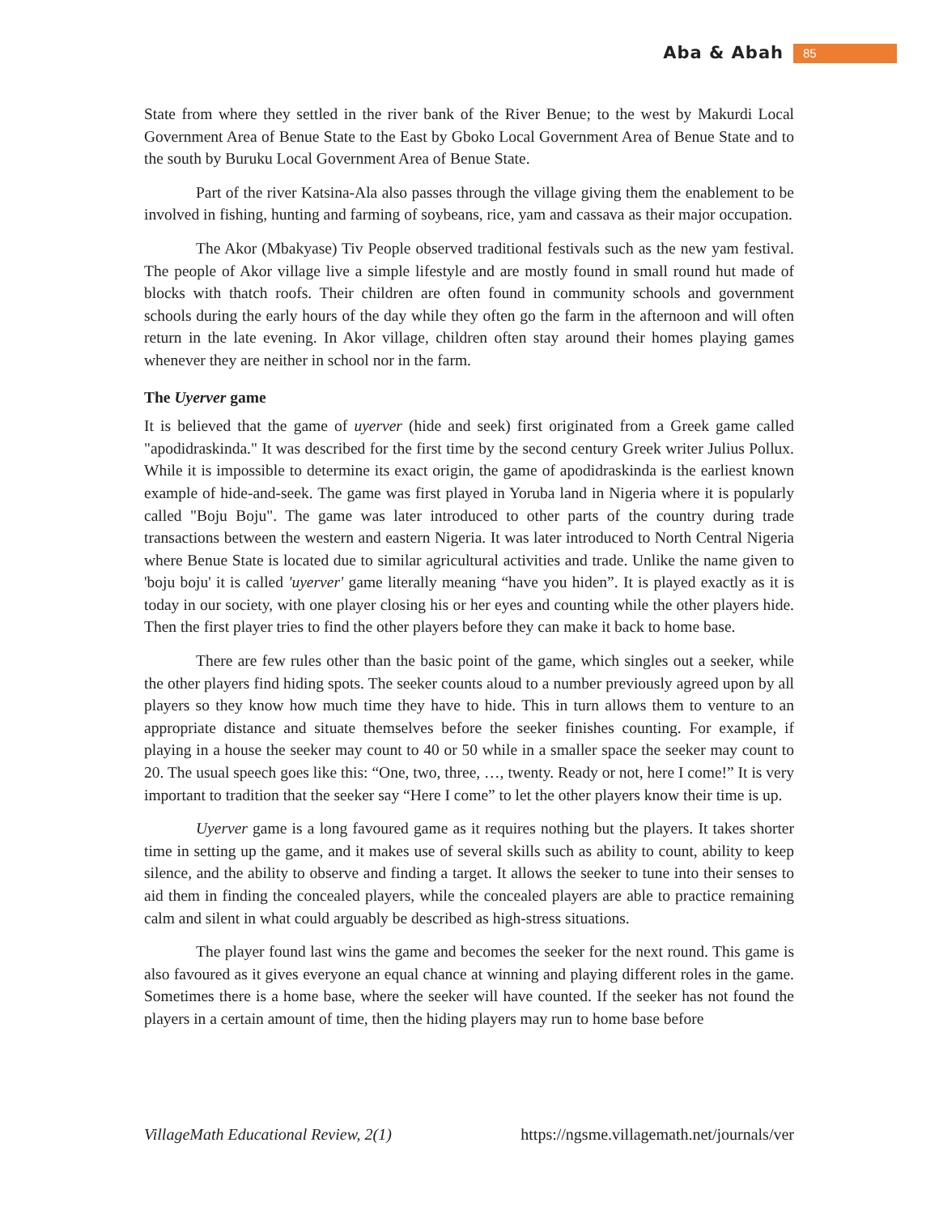Aba & Abah 85
State from where they settled in the river bank of the River Benue; to the west by Makurdi Local Government Area of Benue State to the East by Gboko Local Government Area of Benue State and to the south by Buruku Local Government Area of Benue State.
Part of the river Katsina-Ala also passes through the village giving them the enablement to be involved in fishing, hunting and farming of soybeans, rice, yam and cassava as their major occupation.
The Akor (Mbakyase) Tiv People observed traditional festivals such as the new yam festival. The people of Akor village live a simple lifestyle and are mostly found in small round hut made of blocks with thatch roofs. Their children are often found in community schools and government schools during the early hours of the day while they often go the farm in the afternoon and will often return in the late evening. In Akor village, children often stay around their homes playing games whenever they are neither in school nor in the farm.
The Uyerver game
It is believed that the game of uyerver (hide and seek) first originated from a Greek game called "apodidraskinda." It was described for the first time by the second century Greek writer Julius Pollux. While it is impossible to determine its exact origin, the game of apodidraskinda is the earliest known example of hide-and-seek. The game was first played in Yoruba land in Nigeria where it is popularly called "Boju Boju". The game was later introduced to other parts of the country during trade transactions between the western and eastern Nigeria. It was later introduced to North Central Nigeria where Benue State is located due to similar agricultural activities and trade. Unlike the name given to 'boju boju' it is called 'uyerver' game literally meaning “have you hiden”. It is played exactly as it is today in our society, with one player closing his or her eyes and counting while the other players hide. Then the first player tries to find the other players before they can make it back to home base.
There are few rules other than the basic point of the game, which singles out a seeker, while the other players find hiding spots. The seeker counts aloud to a number previously agreed upon by all players so they know how much time they have to hide. This in turn allows them to venture to an appropriate distance and situate themselves before the seeker finishes counting. For example, if playing in a house the seeker may count to 40 or 50 while in a smaller space the seeker may count to 20. The usual speech goes like this: “One, two, three, …, twenty. Ready or not, here I come!” It is very important to tradition that the seeker say “Here I come” to let the other players know their time is up.
Uyerver game is a long favoured game as it requires nothing but the players. It takes shorter time in setting up the game, and it makes use of several skills such as ability to count, ability to keep silence, and the ability to observe and finding a target. It allows the seeker to tune into their senses to aid them in finding the concealed players, while the concealed players are able to practice remaining calm and silent in what could arguably be described as high-stress situations.
The player found last wins the game and becomes the seeker for the next round. This game is also favoured as it gives everyone an equal chance at winning and playing different roles in the game. Sometimes there is a home base, where the seeker will have counted. If the seeker has not found the players in a certain amount of time, then the hiding players may run to home base before
VillageMath Educational Review, 2(1) https://ngsme.villagemath.net/journals/ver